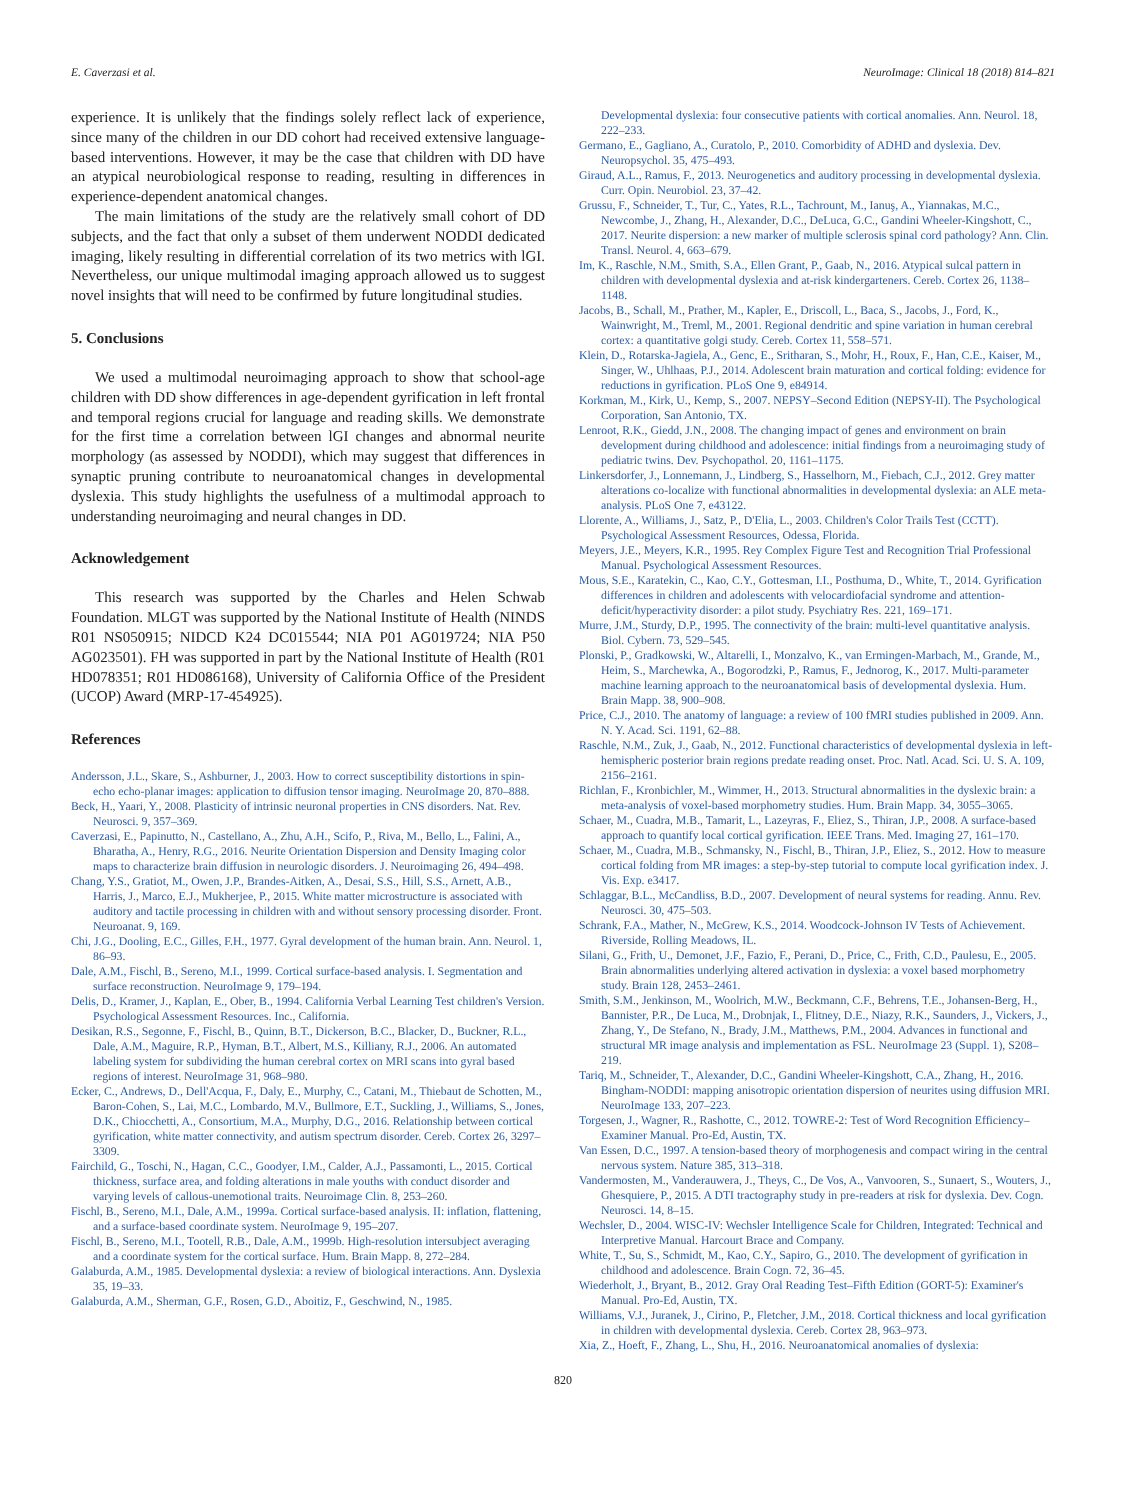E. Caverzasi et al. NeuroImage: Clinical 18 (2018) 814–821
experience. It is unlikely that the findings solely reflect lack of experience, since many of the children in our DD cohort had received extensive language-based interventions. However, it may be the case that children with DD have an atypical neurobiological response to reading, resulting in differences in experience-dependent anatomical changes.
The main limitations of the study are the relatively small cohort of DD subjects, and the fact that only a subset of them underwent NODDI dedicated imaging, likely resulting in differential correlation of its two metrics with lGI. Nevertheless, our unique multimodal imaging approach allowed us to suggest novel insights that will need to be confirmed by future longitudinal studies.
5. Conclusions
We used a multimodal neuroimaging approach to show that school-age children with DD show differences in age-dependent gyrification in left frontal and temporal regions crucial for language and reading skills. We demonstrate for the first time a correlation between lGI changes and abnormal neurite morphology (as assessed by NODDI), which may suggest that differences in synaptic pruning contribute to neuroanatomical changes in developmental dyslexia. This study highlights the usefulness of a multimodal approach to understanding neuroimaging and neural changes in DD.
Acknowledgement
This research was supported by the Charles and Helen Schwab Foundation. MLGT was supported by the National Institute of Health (NINDS R01 NS050915; NIDCD K24 DC015544; NIA P01 AG019724; NIA P50 AG023501). FH was supported in part by the National Institute of Health (R01 HD078351; R01 HD086168), University of California Office of the President (UCOP) Award (MRP-17-454925).
References
Andersson, J.L., Skare, S., Ashburner, J., 2003. How to correct susceptibility distortions in spin-echo echo-planar images: application to diffusion tensor imaging. NeuroImage 20, 870–888.
Beck, H., Yaari, Y., 2008. Plasticity of intrinsic neuronal properties in CNS disorders. Nat. Rev. Neurosci. 9, 357–369.
Caverzasi, E., Papinutto, N., Castellano, A., Zhu, A.H., Scifo, P., Riva, M., Bello, L., Falini, A., Bharatha, A., Henry, R.G., 2016. Neurite Orientation Dispersion and Density Imaging color maps to characterize brain diffusion in neurologic disorders. J. Neuroimaging 26, 494–498.
Chang, Y.S., Gratiot, M., Owen, J.P., Brandes-Aitken, A., Desai, S.S., Hill, S.S., Arnett, A.B., Harris, J., Marco, E.J., Mukherjee, P., 2015. White matter microstructure is associated with auditory and tactile processing in children with and without sensory processing disorder. Front. Neuroanat. 9, 169.
Chi, J.G., Dooling, E.C., Gilles, F.H., 1977. Gyral development of the human brain. Ann. Neurol. 1, 86–93.
Dale, A.M., Fischl, B., Sereno, M.I., 1999. Cortical surface-based analysis. I. Segmentation and surface reconstruction. NeuroImage 9, 179–194.
Delis, D., Kramer, J., Kaplan, E., Ober, B., 1994. California Verbal Learning Test children's Version. Psychological Assessment Resources. Inc., California.
Desikan, R.S., Segonne, F., Fischl, B., Quinn, B.T., Dickerson, B.C., Blacker, D., Buckner, R.L., Dale, A.M., Maguire, R.P., Hyman, B.T., Albert, M.S., Killiany, R.J., 2006. An automated labeling system for subdividing the human cerebral cortex on MRI scans into gyral based regions of interest. NeuroImage 31, 968–980.
Ecker, C., Andrews, D., Dell'Acqua, F., Daly, E., Murphy, C., Catani, M., Thiebaut de Schotten, M., Baron-Cohen, S., Lai, M.C., Lombardo, M.V., Bullmore, E.T., Suckling, J., Williams, S., Jones, D.K., Chiocchetti, A., Consortium, M.A., Murphy, D.G., 2016. Relationship between cortical gyrification, white matter connectivity, and autism spectrum disorder. Cereb. Cortex 26, 3297–3309.
Fairchild, G., Toschi, N., Hagan, C.C., Goodyer, I.M., Calder, A.J., Passamonti, L., 2015. Cortical thickness, surface area, and folding alterations in male youths with conduct disorder and varying levels of callous-unemotional traits. Neuroimage Clin. 8, 253–260.
Fischl, B., Sereno, M.I., Dale, A.M., 1999a. Cortical surface-based analysis. II: inflation, flattening, and a surface-based coordinate system. NeuroImage 9, 195–207.
Fischl, B., Sereno, M.I., Tootell, R.B., Dale, A.M., 1999b. High-resolution intersubject averaging and a coordinate system for the cortical surface. Hum. Brain Mapp. 8, 272–284.
Galaburda, A.M., 1985. Developmental dyslexia: a review of biological interactions. Ann. Dyslexia 35, 19–33.
Galaburda, A.M., Sherman, G.F., Rosen, G.D., Aboitiz, F., Geschwind, N., 1985.
Developmental dyslexia: four consecutive patients with cortical anomalies. Ann. Neurol. 18, 222–233.
Germano, E., Gagliano, A., Curatolo, P., 2010. Comorbidity of ADHD and dyslexia. Dev. Neuropsychol. 35, 475–493.
Giraud, A.L., Ramus, F., 2013. Neurogenetics and auditory processing in developmental dyslexia. Curr. Opin. Neurobiol. 23, 37–42.
Grussu, F., Schneider, T., Tur, C., Yates, R.L., Tachrount, M., Ianuş, A., Yiannakas, M.C., Newcombe, J., Zhang, H., Alexander, D.C., DeLuca, G.C., Gandini Wheeler-Kingshott, C., 2017. Neurite dispersion: a new marker of multiple sclerosis spinal cord pathology? Ann. Clin. Transl. Neurol. 4, 663–679.
Im, K., Raschle, N.M., Smith, S.A., Ellen Grant, P., Gaab, N., 2016. Atypical sulcal pattern in children with developmental dyslexia and at-risk kindergarteners. Cereb. Cortex 26, 1138–1148.
Jacobs, B., Schall, M., Prather, M., Kapler, E., Driscoll, L., Baca, S., Jacobs, J., Ford, K., Wainwright, M., Treml, M., 2001. Regional dendritic and spine variation in human cerebral cortex: a quantitative golgi study. Cereb. Cortex 11, 558–571.
Klein, D., Rotarska-Jagiela, A., Genc, E., Sritharan, S., Mohr, H., Roux, F., Han, C.E., Kaiser, M., Singer, W., Uhlhaas, P.J., 2014. Adolescent brain maturation and cortical folding: evidence for reductions in gyrification. PLoS One 9, e84914.
Korkman, M., Kirk, U., Kemp, S., 2007. NEPSY–Second Edition (NEPSY-II). The Psychological Corporation, San Antonio, TX.
Lenroot, R.K., Giedd, J.N., 2008. The changing impact of genes and environment on brain development during childhood and adolescence: initial findings from a neuroimaging study of pediatric twins. Dev. Psychopathol. 20, 1161–1175.
Linkersdorfer, J., Lonnemann, J., Lindberg, S., Hasselhorn, M., Fiebach, C.J., 2012. Grey matter alterations co-localize with functional abnormalities in developmental dyslexia: an ALE meta-analysis. PLoS One 7, e43122.
Llorente, A., Williams, J., Satz, P., D'Elia, L., 2003. Children's Color Trails Test (CCTT). Psychological Assessment Resources, Odessa, Florida.
Meyers, J.E., Meyers, K.R., 1995. Rey Complex Figure Test and Recognition Trial Professional Manual. Psychological Assessment Resources.
Mous, S.E., Karatekin, C., Kao, C.Y., Gottesman, I.I., Posthuma, D., White, T., 2014. Gyrification differences in children and adolescents with velocardiofacial syndrome and attention-deficit/hyperactivity disorder: a pilot study. Psychiatry Res. 221, 169–171.
Murre, J.M., Sturdy, D.P., 1995. The connectivity of the brain: multi-level quantitative analysis. Biol. Cybern. 73, 529–545.
Plonski, P., Gradkowski, W., Altarelli, I., Monzalvo, K., van Ermingen-Marbach, M., Grande, M., Heim, S., Marchewka, A., Bogorodzki, P., Ramus, F., Jednorog, K., 2017. Multi-parameter machine learning approach to the neuroanatomical basis of developmental dyslexia. Hum. Brain Mapp. 38, 900–908.
Price, C.J., 2010. The anatomy of language: a review of 100 fMRI studies published in 2009. Ann. N. Y. Acad. Sci. 1191, 62–88.
Raschle, N.M., Zuk, J., Gaab, N., 2012. Functional characteristics of developmental dyslexia in left-hemispheric posterior brain regions predate reading onset. Proc. Natl. Acad. Sci. U. S. A. 109, 2156–2161.
Richlan, F., Kronbichler, M., Wimmer, H., 2013. Structural abnormalities in the dyslexic brain: a meta-analysis of voxel-based morphometry studies. Hum. Brain Mapp. 34, 3055–3065.
Schaer, M., Cuadra, M.B., Tamarit, L., Lazeyras, F., Eliez, S., Thiran, J.P., 2008. A surface-based approach to quantify local cortical gyrification. IEEE Trans. Med. Imaging 27, 161–170.
Schaer, M., Cuadra, M.B., Schmansky, N., Fischl, B., Thiran, J.P., Eliez, S., 2012. How to measure cortical folding from MR images: a step-by-step tutorial to compute local gyrification index. J. Vis. Exp. e3417.
Schlaggar, B.L., McCandliss, B.D., 2007. Development of neural systems for reading. Annu. Rev. Neurosci. 30, 475–503.
Schrank, F.A., Mather, N., McGrew, K.S., 2014. Woodcock-Johnson IV Tests of Achievement. Riverside, Rolling Meadows, IL.
Silani, G., Frith, U., Demonet, J.F., Fazio, F., Perani, D., Price, C., Frith, C.D., Paulesu, E., 2005. Brain abnormalities underlying altered activation in dyslexia: a voxel based morphometry study. Brain 128, 2453–2461.
Smith, S.M., Jenkinson, M., Woolrich, M.W., Beckmann, C.F., Behrens, T.E., Johansen-Berg, H., Bannister, P.R., De Luca, M., Drobnjak, I., Flitney, D.E., Niazy, R.K., Saunders, J., Vickers, J., Zhang, Y., De Stefano, N., Brady, J.M., Matthews, P.M., 2004. Advances in functional and structural MR image analysis and implementation as FSL. NeuroImage 23 (Suppl. 1), S208–219.
Tariq, M., Schneider, T., Alexander, D.C., Gandini Wheeler-Kingshott, C.A., Zhang, H., 2016. Bingham-NODDI: mapping anisotropic orientation dispersion of neurites using diffusion MRI. NeuroImage 133, 207–223.
Torgesen, J., Wagner, R., Rashotte, C., 2012. TOWRE-2: Test of Word Recognition Efficiency–Examiner Manual. Pro-Ed, Austin, TX.
Van Essen, D.C., 1997. A tension-based theory of morphogenesis and compact wiring in the central nervous system. Nature 385, 313–318.
Vandermosten, M., Vanderauwera, J., Theys, C., De Vos, A., Vanvooren, S., Sunaert, S., Wouters, J., Ghesquiere, P., 2015. A DTI tractography study in pre-readers at risk for dyslexia. Dev. Cogn. Neurosci. 14, 8–15.
Wechsler, D., 2004. WISC-IV: Wechsler Intelligence Scale for Children, Integrated: Technical and Interpretive Manual. Harcourt Brace and Company.
White, T., Su, S., Schmidt, M., Kao, C.Y., Sapiro, G., 2010. The development of gyrification in childhood and adolescence. Brain Cogn. 72, 36–45.
Wiederholt, J., Bryant, B., 2012. Gray Oral Reading Test–Fifth Edition (GORT-5): Examiner's Manual. Pro-Ed, Austin, TX.
Williams, V.J., Juranek, J., Cirino, P., Fletcher, J.M., 2018. Cortical thickness and local gyrification in children with developmental dyslexia. Cereb. Cortex 28, 963–973.
Xia, Z., Hoeft, F., Zhang, L., Shu, H., 2016. Neuroanatomical anomalies of dyslexia:
820